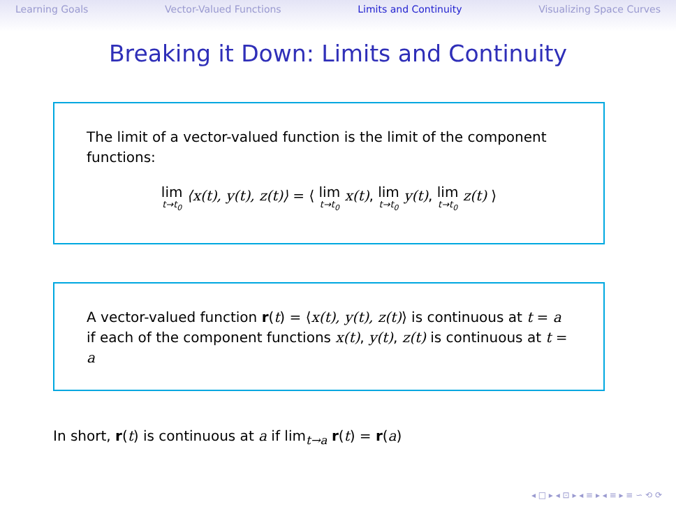Learning Goals Vector-Valued Functions Limits and Continuity Visualizing Space Curves
Breaking it Down: Limits and Continuity
The limit of a vector-valued function is the limit of the component functions:
lim t→t<sub>0</sub> ⟨x(t), y(t), z(t)⟩ = ⟨ lim t→t<sub>0</sub> x(t), lim t→t<sub>0</sub> y(t), lim t→t<sub>0</sub> z(t) ⟩
A vector-valued function r(t) = ⟨x(t), y(t), z(t)⟩ is continuous at t = a if each of the component functions x(t), y(t), z(t) is continuous at t = a
In short, r(t) is continuous at a if lim<sub>t→a</sub> r(t) = r(a)
◂ □ ▸ ◂ ⊡ ▸ ◂ ≡ ▸ ◂ ≡ ▸ ≡ ∽ ⟲ ⟳